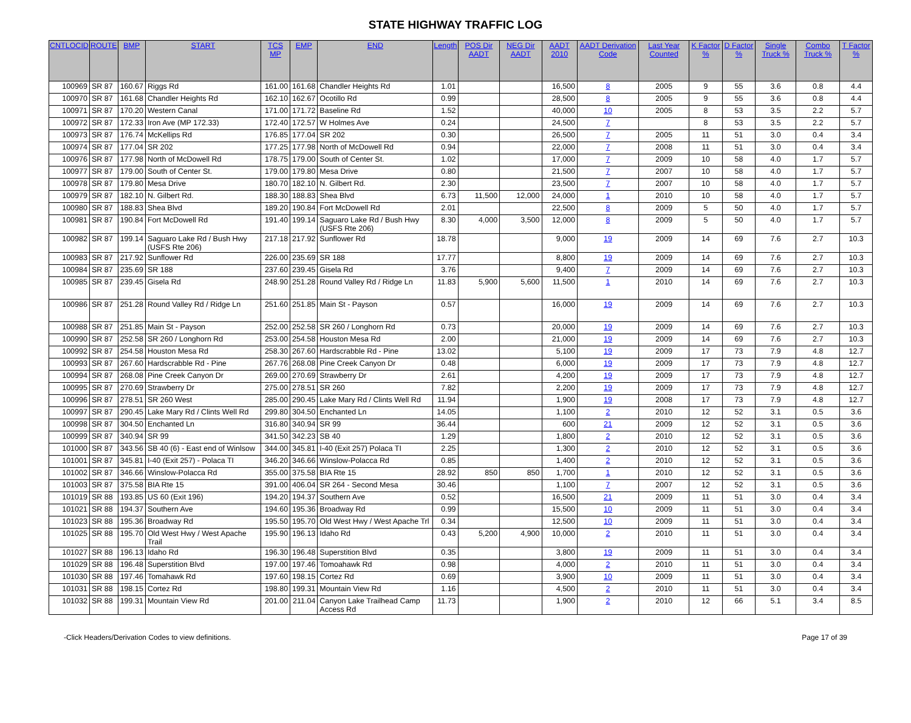STATE HIGHWAY TRAFFIC LOG
| CNTLOCID | ROUTE | BMP | START | TCS MP | EMP | END | Length | POS Dir AADT | NEG Dir AADT | AADT 2010 | AADT Derivation Code | Last Year Counted | K Factor % | D Factor % | Single Truck % | Combo Truck % | T Factor % |
| --- | --- | --- | --- | --- | --- | --- | --- | --- | --- | --- | --- | --- | --- | --- | --- | --- | --- |
| 100969 | SR 87 | 160.67 | Riggs Rd | 161.00 | 161.68 | Chandler Heights Rd | 1.01 | | | 16,500 | 8 | 2005 | 9 | 55 | 3.6 | 0.8 | 4.4 |
| 100970 | SR 87 | 161.68 | Chandler Heights Rd | 162.10 | 162.67 | Ocotillo Rd | 0.99 | | | 28,500 | 8 | 2005 | 9 | 55 | 3.6 | 0.8 | 4.4 |
| 100971 | SR 87 | 170.20 | Western Canal | 171.00 | 171.72 | Baseline Rd | 1.52 | | | 40,000 | 10 | 2005 | 8 | 53 | 3.5 | 2.2 | 5.7 |
| 100972 | SR 87 | 172.33 | Iron Ave (MP 172.33) | 172.40 | 172.57 | W Holmes Ave | 0.24 | | | 24,500 | 7 | | 8 | 53 | 3.5 | 2.2 | 5.7 |
| 100973 | SR 87 | 176.74 | McKellips Rd | 176.85 | 177.04 | SR 202 | 0.30 | | | 26,500 | 7 | 2005 | 11 | 51 | 3.0 | 0.4 | 3.4 |
| 100974 | SR 87 | 177.04 | SR 202 | 177.25 | 177.98 | North of McDowell Rd | 0.94 | | | 22,000 | 7 | 2008 | 11 | 51 | 3.0 | 0.4 | 3.4 |
| 100976 | SR 87 | 177.98 | North of McDowell Rd | 178.75 | 179.00 | South of Center St. | 1.02 | | | 17,000 | 7 | 2009 | 10 | 58 | 4.0 | 1.7 | 5.7 |
| 100977 | SR 87 | 179.00 | South of Center St. | 179.00 | 179.80 | Mesa Drive | 0.80 | | | 21,500 | 7 | 2007 | 10 | 58 | 4.0 | 1.7 | 5.7 |
| 100978 | SR 87 | 179.80 | Mesa Drive | 180.70 | 182.10 | N. Gilbert Rd. | 2.30 | | | 23,500 | 7 | 2007 | 10 | 58 | 4.0 | 1.7 | 5.7 |
| 100979 | SR 87 | 182.10 | N. Gilbert Rd. | 188.30 | 188.83 | Shea Blvd | 6.73 | 11,500 | 12,000 | 24,000 | 1 | 2010 | 10 | 58 | 4.0 | 1.7 | 5.7 |
| 100980 | SR 87 | 188.83 | Shea Blvd | 189.20 | 190.84 | Fort McDowell Rd | 2.01 | | | 22,500 | 8 | 2009 | 5 | 50 | 4.0 | 1.7 | 5.7 |
| 100981 | SR 87 | 190.84 | Fort McDowell Rd | 191.40 | 199.14 | Saguaro Lake Rd / Bush Hwy (USFS Rte 206) | 8.30 | 4,000 | 3,500 | 12,000 | 8 | 2009 | 5 | 50 | 4.0 | 1.7 | 5.7 |
| 100982 | SR 87 | 199.14 | Saguaro Lake Rd / Bush Hwy (USFS Rte 206) | 217.18 | 217.92 | Sunflower Rd | 18.78 | | | 9,000 | 19 | 2009 | 14 | 69 | 7.6 | 2.7 | 10.3 |
| 100983 | SR 87 | 217.92 | Sunflower Rd | 226.00 | 235.69 | SR 188 | 17.77 | | | 8,800 | 19 | 2009 | 14 | 69 | 7.6 | 2.7 | 10.3 |
| 100984 | SR 87 | 235.69 | SR 188 | 237.60 | 239.45 | Gisela Rd | 3.76 | | | 9,400 | 7 | 2009 | 14 | 69 | 7.6 | 2.7 | 10.3 |
| 100985 | SR 87 | 239.45 | Gisela Rd | 248.90 | 251.28 | Round Valley Rd / Ridge Ln | 11.83 | 5,900 | 5,600 | 11,500 | 1 | 2010 | 14 | 69 | 7.6 | 2.7 | 10.3 |
| 100986 | SR 87 | 251.28 | Round Valley Rd / Ridge Ln | 251.60 | 251.85 | Main St - Payson | 0.57 | | | 16,000 | 19 | 2009 | 14 | 69 | 7.6 | 2.7 | 10.3 |
| 100988 | SR 87 | 251.85 | Main St - Payson | 252.00 | 252.58 | SR 260 / Longhorn Rd | 0.73 | | | 20,000 | 19 | 2009 | 14 | 69 | 7.6 | 2.7 | 10.3 |
| 100990 | SR 87 | 252.58 | SR 260 / Longhorn Rd | 253.00 | 254.58 | Houston Mesa Rd | 2.00 | | | 21,000 | 19 | 2009 | 14 | 69 | 7.6 | 2.7 | 10.3 |
| 100992 | SR 87 | 254.58 | Houston Mesa Rd | 258.30 | 267.60 | Hardscrabble Rd - Pine | 13.02 | | | 5,100 | 19 | 2009 | 17 | 73 | 7.9 | 4.8 | 12.7 |
| 100993 | SR 87 | 267.60 | Hardscrabble Rd - Pine | 267.76 | 268.08 | Pine Creek Canyon Dr | 0.48 | | | 6,000 | 19 | 2009 | 17 | 73 | 7.9 | 4.8 | 12.7 |
| 100994 | SR 87 | 268.08 | Pine Creek Canyon Dr | 269.00 | 270.69 | Strawberry Dr | 2.61 | | | 4,200 | 19 | 2009 | 17 | 73 | 7.9 | 4.8 | 12.7 |
| 100995 | SR 87 | 270.69 | Strawberry Dr | 275.00 | 278.51 | SR 260 | 7.82 | | | 2,200 | 19 | 2009 | 17 | 73 | 7.9 | 4.8 | 12.7 |
| 100996 | SR 87 | 278.51 | SR 260 West | 285.00 | 290.45 | Lake Mary Rd / Clints Well Rd | 11.94 | | | 1,900 | 19 | 2008 | 17 | 73 | 7.9 | 4.8 | 12.7 |
| 100997 | SR 87 | 290.45 | Lake Mary Rd / Clints Well Rd | 299.80 | 304.50 | Enchanted Ln | 14.05 | | | 1,100 | 2 | 2010 | 12 | 52 | 3.1 | 0.5 | 3.6 |
| 100998 | SR 87 | 304.50 | Enchanted Ln | 316.80 | 340.94 | SR 99 | 36.44 | | | 600 | 21 | 2009 | 12 | 52 | 3.1 | 0.5 | 3.6 |
| 100999 | SR 87 | 340.94 | SR 99 | 341.50 | 342.23 | SB 40 | 1.29 | | | 1,800 | 2 | 2010 | 12 | 52 | 3.1 | 0.5 | 3.6 |
| 101000 | SR 87 | 343.56 | SB 40 (6) - East end of Winlsow | 344.00 | 345.81 | I-40 (Exit 257) Polaca TI | 2.25 | | | 1,300 | 2 | 2010 | 12 | 52 | 3.1 | 0.5 | 3.6 |
| 101001 | SR 87 | 345.81 | I-40 (Exit 257) - Polaca TI | 346.20 | 346.66 | Winslow-Polacca Rd | 0.85 | | | 1,400 | 2 | 2010 | 12 | 52 | 3.1 | 0.5 | 3.6 |
| 101002 | SR 87 | 346.66 | Winslow-Polacca Rd | 355.00 | 375.58 | BIA Rte 15 | 28.92 | 850 | 850 | 1,700 | 1 | 2010 | 12 | 52 | 3.1 | 0.5 | 3.6 |
| 101003 | SR 87 | 375.58 | BIA Rte 15 | 391.00 | 406.04 | SR 264 - Second Mesa | 30.46 | | | 1,100 | 7 | 2007 | 12 | 52 | 3.1 | 0.5 | 3.6 |
| 101019 | SR 88 | 193.85 | US 60 (Exit 196) | 194.20 | 194.37 | Southern Ave | 0.52 | | | 16,500 | 21 | 2009 | 11 | 51 | 3.0 | 0.4 | 3.4 |
| 101021 | SR 88 | 194.37 | Southern Ave | 194.60 | 195.36 | Broadway Rd | 0.99 | | | 15,500 | 10 | 2009 | 11 | 51 | 3.0 | 0.4 | 3.4 |
| 101023 | SR 88 | 195.36 | Broadway Rd | 195.50 | 195.70 | Old West Hwy / West Apache Trl | 0.34 | | | 12,500 | 10 | 2009 | 11 | 51 | 3.0 | 0.4 | 3.4 |
| 101025 | SR 88 | 195.70 | Old West Hwy / West Apache Trail | 195.90 | 196.13 | Idaho Rd | 0.43 | 5,200 | 4,900 | 10,000 | 2 | 2010 | 11 | 51 | 3.0 | 0.4 | 3.4 |
| 101027 | SR 88 | 196.13 | Idaho Rd | 196.30 | 196.48 | Superstition Blvd | 0.35 | | | 3,800 | 19 | 2009 | 11 | 51 | 3.0 | 0.4 | 3.4 |
| 101029 | SR 88 | 196.48 | Superstition Blvd | 197.00 | 197.46 | Tomoahawk Rd | 0.98 | | | 4,000 | 2 | 2010 | 11 | 51 | 3.0 | 0.4 | 3.4 |
| 101030 | SR 88 | 197.46 | Tomahawk Rd | 197.60 | 198.15 | Cortez Rd | 0.69 | | | 3,900 | 10 | 2009 | 11 | 51 | 3.0 | 0.4 | 3.4 |
| 101031 | SR 88 | 198.15 | Cortez Rd | 198.80 | 199.31 | Mountain View Rd | 1.16 | | | 4,500 | 2 | 2010 | 11 | 51 | 3.0 | 0.4 | 3.4 |
| 101032 | SR 88 | 199.31 | Mountain View Rd | 201.00 | 211.04 | Canyon Lake Trailhead Camp Access Rd | 11.73 | | | 1,900 | 2 | 2010 | 12 | 66 | 5.1 | 3.4 | 8.5 |
-Click Headers/Derivation Codes to view definitions. Page 17 of 39